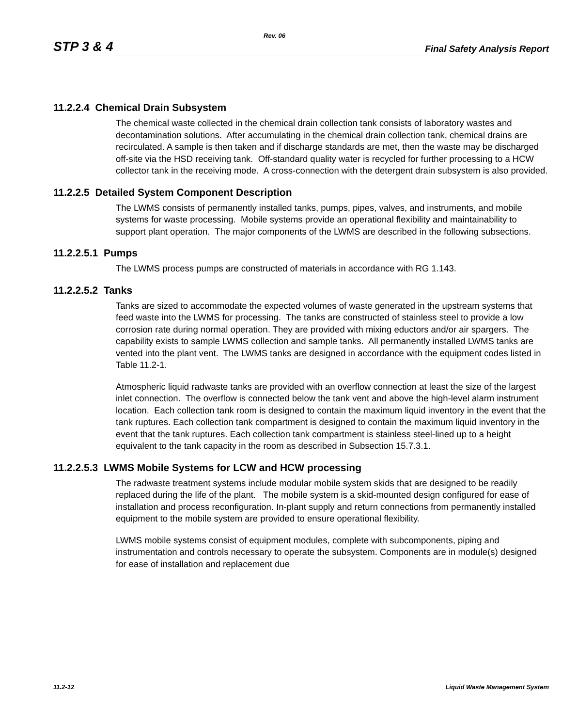Rev. 06
STP 3 & 4 Final Safety Analysis Report
11.2.2.4 Chemical Drain Subsystem
The chemical waste collected in the chemical drain collection tank consists of laboratory wastes and decontamination solutions. After accumulating in the chemical drain collection tank, chemical drains are recirculated. A sample is then taken and if discharge standards are met, then the waste may be discharged off-site via the HSD receiving tank. Off-standard quality water is recycled for further processing to a HCW collector tank in the receiving mode. A cross-connection with the detergent drain subsystem is also provided.
11.2.2.5 Detailed System Component Description
The LWMS consists of permanently installed tanks, pumps, pipes, valves, and instruments, and mobile systems for waste processing. Mobile systems provide an operational flexibility and maintainability to support plant operation. The major components of the LWMS are described in the following subsections.
11.2.2.5.1 Pumps
The LWMS process pumps are constructed of materials in accordance with RG 1.143.
11.2.2.5.2 Tanks
Tanks are sized to accommodate the expected volumes of waste generated in the upstream systems that feed waste into the LWMS for processing. The tanks are constructed of stainless steel to provide a low corrosion rate during normal operation. They are provided with mixing eductors and/or air spargers. The capability exists to sample LWMS collection and sample tanks. All permanently installed LWMS tanks are vented into the plant vent. The LWMS tanks are designed in accordance with the equipment codes listed in Table 11.2-1.
Atmospheric liquid radwaste tanks are provided with an overflow connection at least the size of the largest inlet connection. The overflow is connected below the tank vent and above the high-level alarm instrument location. Each collection tank room is designed to contain the maximum liquid inventory in the event that the tank ruptures. Each collection tank compartment is designed to contain the maximum liquid inventory in the event that the tank ruptures. Each collection tank compartment is stainless steel-lined up to a height equivalent to the tank capacity in the room as described in Subsection 15.7.3.1.
11.2.2.5.3 LWMS Mobile Systems for LCW and HCW processing
The radwaste treatment systems include modular mobile system skids that are designed to be readily replaced during the life of the plant. The mobile system is a skid-mounted design configured for ease of installation and process reconfiguration. In-plant supply and return connections from permanently installed equipment to the mobile system are provided to ensure operational flexibility.
LWMS mobile systems consist of equipment modules, complete with subcomponents, piping and instrumentation and controls necessary to operate the subsystem. Components are in module(s) designed for ease of installation and replacement due
11.2-12 Liquid Waste Management System